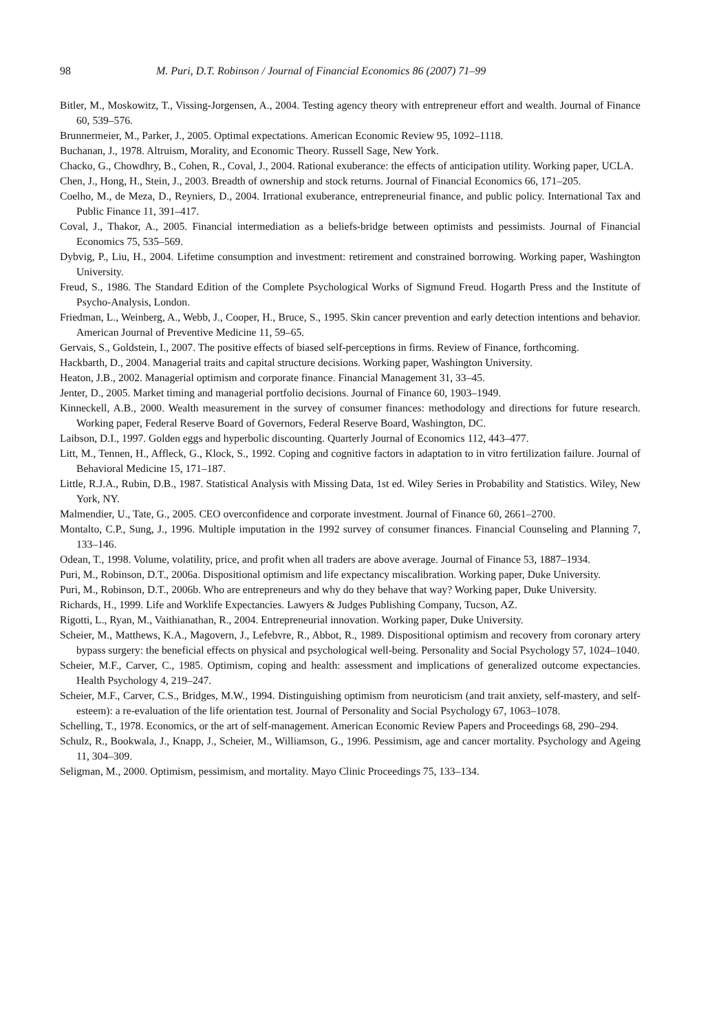98 M. Puri, D.T. Robinson / Journal of Financial Economics 86 (2007) 71–99
Bitler, M., Moskowitz, T., Vissing-Jorgensen, A., 2004. Testing agency theory with entrepreneur effort and wealth. Journal of Finance 60, 539–576.
Brunnermeier, M., Parker, J., 2005. Optimal expectations. American Economic Review 95, 1092–1118.
Buchanan, J., 1978. Altruism, Morality, and Economic Theory. Russell Sage, New York.
Chacko, G., Chowdhry, B., Cohen, R., Coval, J., 2004. Rational exuberance: the effects of anticipation utility. Working paper, UCLA.
Chen, J., Hong, H., Stein, J., 2003. Breadth of ownership and stock returns. Journal of Financial Economics 66, 171–205.
Coelho, M., de Meza, D., Reyniers, D., 2004. Irrational exuberance, entrepreneurial finance, and public policy. International Tax and Public Finance 11, 391–417.
Coval, J., Thakor, A., 2005. Financial intermediation as a beliefs-bridge between optimists and pessimists. Journal of Financial Economics 75, 535–569.
Dybvig, P., Liu, H., 2004. Lifetime consumption and investment: retirement and constrained borrowing. Working paper, Washington University.
Freud, S., 1986. The Standard Edition of the Complete Psychological Works of Sigmund Freud. Hogarth Press and the Institute of Psycho-Analysis, London.
Friedman, L., Weinberg, A., Webb, J., Cooper, H., Bruce, S., 1995. Skin cancer prevention and early detection intentions and behavior. American Journal of Preventive Medicine 11, 59–65.
Gervais, S., Goldstein, I., 2007. The positive effects of biased self-perceptions in firms. Review of Finance, forthcoming.
Hackbarth, D., 2004. Managerial traits and capital structure decisions. Working paper, Washington University.
Heaton, J.B., 2002. Managerial optimism and corporate finance. Financial Management 31, 33–45.
Jenter, D., 2005. Market timing and managerial portfolio decisions. Journal of Finance 60, 1903–1949.
Kinneckell, A.B., 2000. Wealth measurement in the survey of consumer finances: methodology and directions for future research. Working paper, Federal Reserve Board of Governors, Federal Reserve Board, Washington, DC.
Laibson, D.I., 1997. Golden eggs and hyperbolic discounting. Quarterly Journal of Economics 112, 443–477.
Litt, M., Tennen, H., Affleck, G., Klock, S., 1992. Coping and cognitive factors in adaptation to in vitro fertilization failure. Journal of Behavioral Medicine 15, 171–187.
Little, R.J.A., Rubin, D.B., 1987. Statistical Analysis with Missing Data, 1st ed. Wiley Series in Probability and Statistics. Wiley, New York, NY.
Malmendier, U., Tate, G., 2005. CEO overconfidence and corporate investment. Journal of Finance 60, 2661–2700.
Montalto, C.P., Sung, J., 1996. Multiple imputation in the 1992 survey of consumer finances. Financial Counseling and Planning 7, 133–146.
Odean, T., 1998. Volume, volatility, price, and profit when all traders are above average. Journal of Finance 53, 1887–1934.
Puri, M., Robinson, D.T., 2006a. Dispositional optimism and life expectancy miscalibration. Working paper, Duke University.
Puri, M., Robinson, D.T., 2006b. Who are entrepreneurs and why do they behave that way? Working paper, Duke University.
Richards, H., 1999. Life and Worklife Expectancies. Lawyers & Judges Publishing Company, Tucson, AZ.
Rigotti, L., Ryan, M., Vaithianathan, R., 2004. Entrepreneurial innovation. Working paper, Duke University.
Scheier, M., Matthews, K.A., Magovern, J., Lefebvre, R., Abbot, R., 1989. Dispositional optimism and recovery from coronary artery bypass surgery: the beneficial effects on physical and psychological well-being. Personality and Social Psychology 57, 1024–1040.
Scheier, M.F., Carver, C., 1985. Optimism, coping and health: assessment and implications of generalized outcome expectancies. Health Psychology 4, 219–247.
Scheier, M.F., Carver, C.S., Bridges, M.W., 1994. Distinguishing optimism from neuroticism (and trait anxiety, self-mastery, and self-esteem): a re-evaluation of the life orientation test. Journal of Personality and Social Psychology 67, 1063–1078.
Schelling, T., 1978. Economics, or the art of self-management. American Economic Review Papers and Proceedings 68, 290–294.
Schulz, R., Bookwala, J., Knapp, J., Scheier, M., Williamson, G., 1996. Pessimism, age and cancer mortality. Psychology and Ageing 11, 304–309.
Seligman, M., 2000. Optimism, pessimism, and mortality. Mayo Clinic Proceedings 75, 133–134.